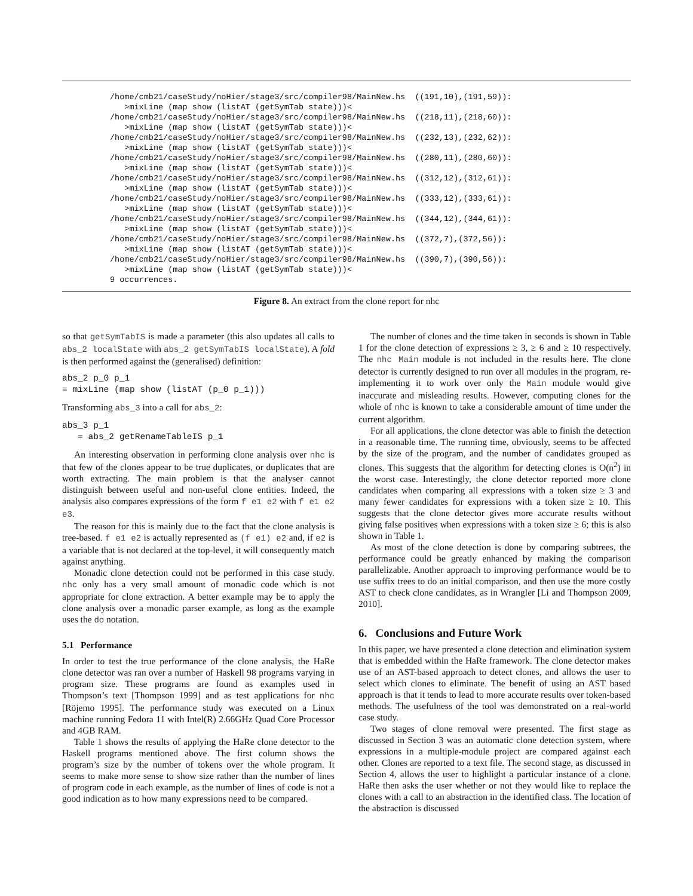/home/cmb21/caseStudy/noHier/stage3/src/compiler98/MainNew.hs  ((191,10),(191,59)):
   >mixLine (map show (listAT (getSymTab state)))<
/home/cmb21/caseStudy/noHier/stage3/src/compiler98/MainNew.hs  ((218,11),(218,60)):
   >mixLine (map show (listAT (getSymTab state)))<
/home/cmb21/caseStudy/noHier/stage3/src/compiler98/MainNew.hs  ((232,13),(232,62)):
   >mixLine (map show (listAT (getSymTab state)))<
/home/cmb21/caseStudy/noHier/stage3/src/compiler98/MainNew.hs  ((280,11),(280,60)):
   >mixLine (map show (listAT (getSymTab state)))<
/home/cmb21/caseStudy/noHier/stage3/src/compiler98/MainNew.hs  ((312,12),(312,61)):
   >mixLine (map show (listAT (getSymTab state)))<
/home/cmb21/caseStudy/noHier/stage3/src/compiler98/MainNew.hs  ((333,12),(333,61)):
   >mixLine (map show (listAT (getSymTab state)))<
/home/cmb21/caseStudy/noHier/stage3/src/compiler98/MainNew.hs  ((344,12),(344,61)):
   >mixLine (map show (listAT (getSymTab state)))<
/home/cmb21/caseStudy/noHier/stage3/src/compiler98/MainNew.hs  ((372,7),(372,56)):
   >mixLine (map show (listAT (getSymTab state)))<
/home/cmb21/caseStudy/noHier/stage3/src/compiler98/MainNew.hs  ((390,7),(390,56)):
   >mixLine (map show (listAT (getSymTab state)))<
9 occurrences.
Figure 8. An extract from the clone report for nhc
so that getSymTabIS is made a parameter (this also updates all calls to abs_2 localState with abs_2 getSymTabIS localState). A fold is then performed against the (generalised) definition:
abs_2 p_0 p_1
= mixLine (map show (listAT (p_0 p_1)))
Transforming abs_3 into a call for abs_2:
abs_3 p_1
   = abs_2 getRenameTableIS p_1
An interesting observation in performing clone analysis over nhc is that few of the clones appear to be true duplicates, or duplicates that are worth extracting. The main problem is that the analyser cannot distinguish between useful and non-useful clone entities. Indeed, the analysis also compares expressions of the form f e1 e2 with f e1 e2 e3.
The reason for this is mainly due to the fact that the clone analysis is tree-based. f e1 e2 is actually represented as (f e1) e2 and, if e2 is a variable that is not declared at the top-level, it will consequently match against anything.
Monadic clone detection could not be performed in this case study. nhc only has a very small amount of monadic code which is not appropriate for clone extraction. A better example may be to apply the clone analysis over a monadic parser example, as long as the example uses the do notation.
5.1 Performance
In order to test the true performance of the clone analysis, the HaRe clone detector was ran over a number of Haskell 98 programs varying in program size. These programs are found as examples used in Thompson’s text [Thompson 1999] and as test applications for nhc [Röjemo 1995]. The performance study was executed on a Linux machine running Fedora 11 with Intel(R) 2.66GHz Quad Core Processor and 4GB RAM.
Table 1 shows the results of applying the HaRe clone detector to the Haskell programs mentioned above. The first column shows the program’s size by the number of tokens over the whole program. It seems to make more sense to show size rather than the number of lines of program code in each example, as the number of lines of code is not a good indication as to how many expressions need to be compared.
The number of clones and the time taken in seconds is shown in Table 1 for the clone detection of expressions ≥ 3, ≥ 6 and ≥ 10 respectively. The nhc Main module is not included in the results here. The clone detector is currently designed to run over all modules in the program, re-implementing it to work over only the Main module would give inaccurate and misleading results. However, computing clones for the whole of nhc is known to take a considerable amount of time under the current algorithm.
For all applications, the clone detector was able to finish the detection in a reasonable time. The running time, obviously, seems to be affected by the size of the program, and the number of candidates grouped as clones. This suggests that the algorithm for detecting clones is O(n<sup>2</sup>) in the worst case. Interestingly, the clone detector reported more clone candidates when comparing all expressions with a token size ≥ 3 and many fewer candidates for expressions with a token size ≥ 10. This suggests that the clone detector gives more accurate results without giving false positives when expressions with a token size ≥ 6; this is also shown in Table 1.
As most of the clone detection is done by comparing subtrees, the performance could be greatly enhanced by making the comparison parallelizable. Another approach to improving performance would be to use suffix trees to do an initial comparison, and then use the more costly AST to check clone candidates, as in Wrangler [Li and Thompson 2009, 2010].
6. Conclusions and Future Work
In this paper, we have presented a clone detection and elimination system that is embedded within the HaRe framework. The clone detector makes use of an AST-based approach to detect clones, and allows the user to select which clones to eliminate. The benefit of using an AST based approach is that it tends to lead to more accurate results over token-based methods. The usefulness of the tool was demonstrated on a real-world case study.
Two stages of clone removal were presented. The first stage as discussed in Section 3 was an automatic clone detection system, where expressions in a multiple-module project are compared against each other. Clones are reported to a text file. The second stage, as discussed in Section 4, allows the user to highlight a particular instance of a clone. HaRe then asks the user whether or not they would like to replace the clones with a call to an abstraction in the identified class. The location of the abstraction is discussed